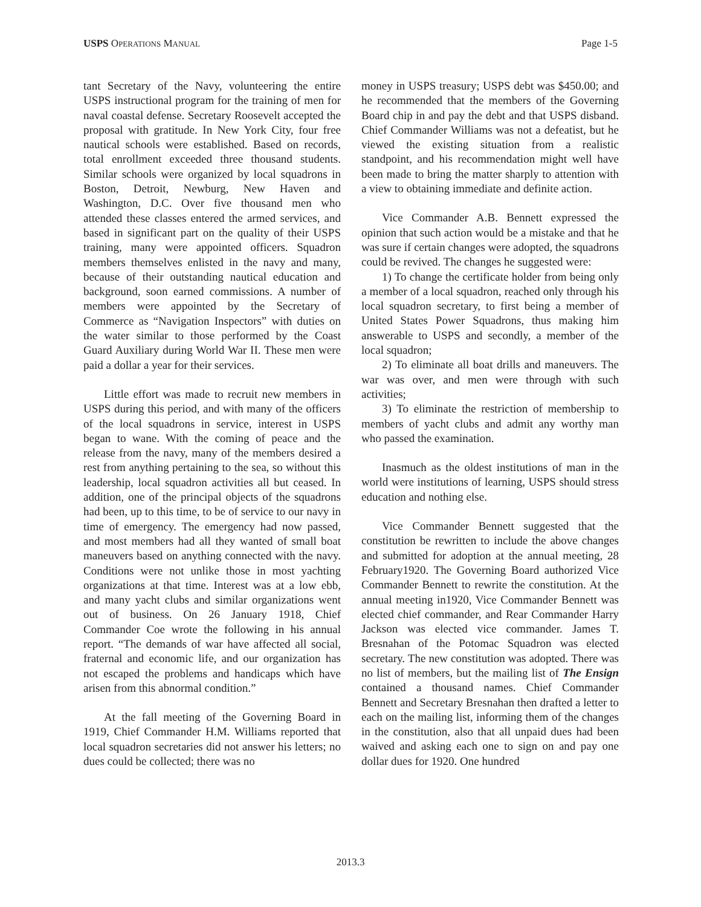USPS OPERATIONS MANUAL Page 1-5
tant Secretary of the Navy, volunteering the entire USPS instructional program for the training of men for naval coastal defense. Secretary Roosevelt accepted the proposal with gratitude. In New York City, four free nautical schools were established. Based on records, total enrollment exceeded three thousand students. Similar schools were organized by local squadrons in Boston, Detroit, Newburg, New Haven and Washington, D.C. Over five thousand men who attended these classes entered the armed services, and based in significant part on the quality of their USPS training, many were appointed officers. Squadron members themselves enlisted in the navy and many, because of their outstanding nautical education and background, soon earned commissions. A number of members were appointed by the Secretary of Commerce as “Navigation Inspectors” with duties on the water similar to those performed by the Coast Guard Auxiliary during World War II. These men were paid a dollar a year for their services.
Little effort was made to recruit new members in USPS during this period, and with many of the officers of the local squadrons in service, interest in USPS began to wane. With the coming of peace and the release from the navy, many of the members desired a rest from anything pertaining to the sea, so without this leadership, local squadron activities all but ceased. In addition, one of the principal objects of the squadrons had been, up to this time, to be of service to our navy in time of emergency. The emergency had now passed, and most members had all they wanted of small boat maneuvers based on anything connected with the navy. Conditions were not unlike those in most yachting organizations at that time. Interest was at a low ebb, and many yacht clubs and similar organizations went out of business. On 26 January 1918, Chief Commander Coe wrote the following in his annual report. “The demands of war have affected all social, fraternal and economic life, and our organization has not escaped the problems and handicaps which have arisen from this abnormal condition.”
At the fall meeting of the Governing Board in 1919, Chief Commander H.M. Williams reported that local squadron secretaries did not answer his letters; no dues could be collected; there was no
money in USPS treasury; USPS debt was $450.00; and he recommended that the members of the Governing Board chip in and pay the debt and that USPS disband. Chief Commander Williams was not a defeatist, but he viewed the existing situation from a realistic standpoint, and his recommendation might well have been made to bring the matter sharply to attention with a view to obtaining immediate and definite action.
Vice Commander A.B. Bennett expressed the opinion that such action would be a mistake and that he was sure if certain changes were adopted, the squadrons could be revived. The changes he suggested were:
1) To change the certificate holder from being only a member of a local squadron, reached only through his local squadron secretary, to first being a member of United States Power Squadrons, thus making him answerable to USPS and secondly, a member of the local squadron;
2) To eliminate all boat drills and maneuvers. The war was over, and men were through with such activities;
3) To eliminate the restriction of membership to members of yacht clubs and admit any worthy man who passed the examination.
Inasmuch as the oldest institutions of man in the world were institutions of learning, USPS should stress education and nothing else.
Vice Commander Bennett suggested that the constitution be rewritten to include the above changes and submitted for adoption at the annual meeting, 28 February1920. The Governing Board authorized Vice Commander Bennett to rewrite the constitution. At the annual meeting in1920, Vice Commander Bennett was elected chief commander, and Rear Commander Harry Jackson was elected vice commander. James T. Bresnahan of the Potomac Squadron was elected secretary. The new constitution was adopted. There was no list of members, but the mailing list of The Ensign contained a thousand names. Chief Commander Bennett and Secretary Bresnahan then drafted a letter to each on the mailing list, informing them of the changes in the constitution, also that all unpaid dues had been waived and asking each one to sign on and pay one dollar dues for 1920. One hundred
2013.3